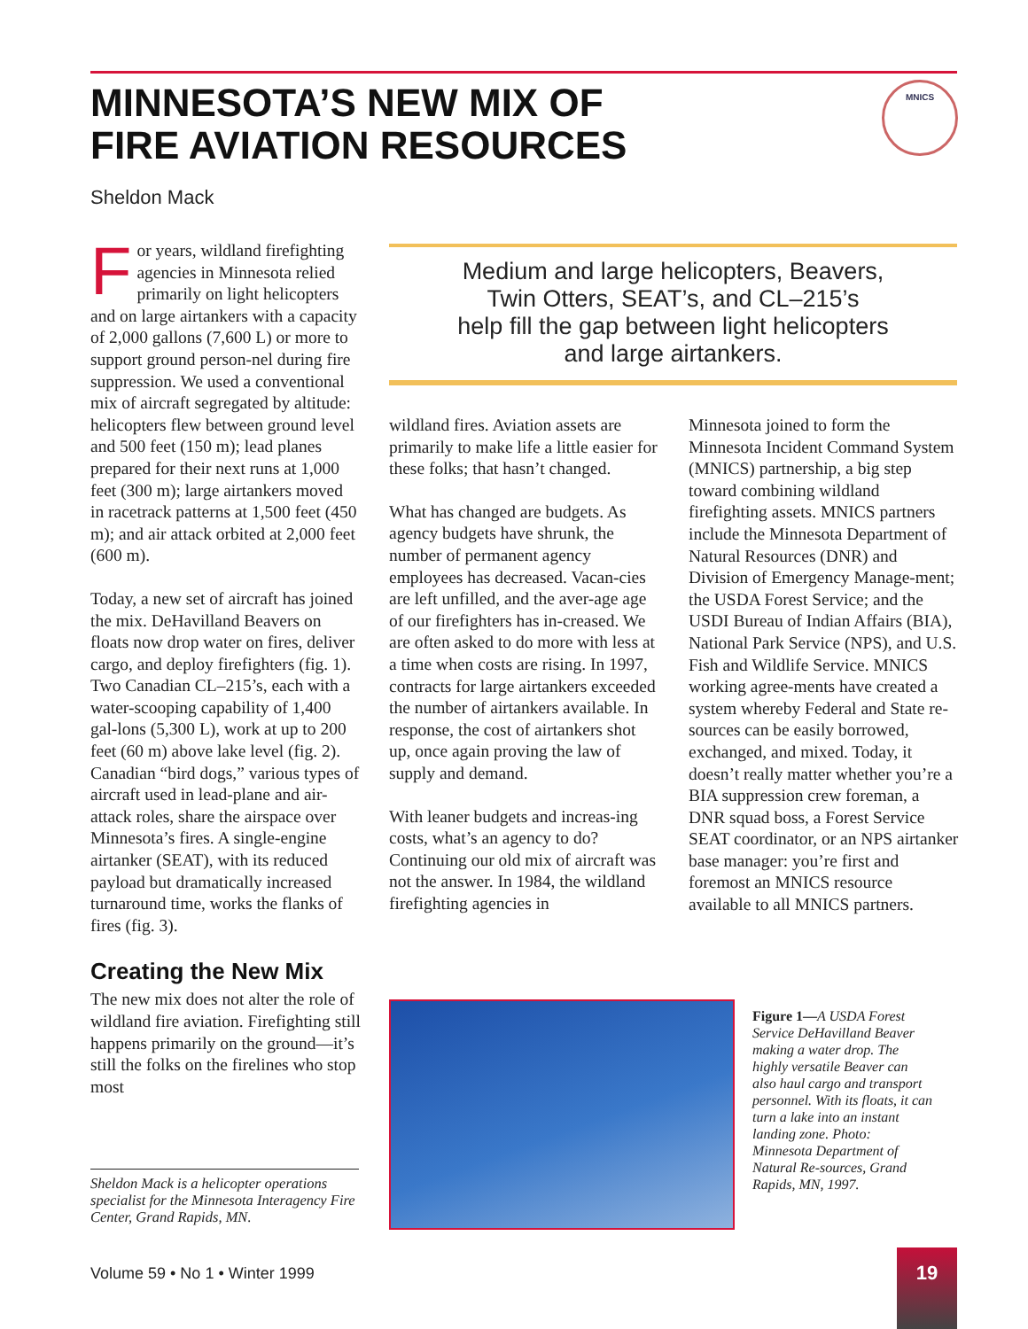MINNESOTA’S NEW MIX OF
FIRE AVIATION RESOURCES
MNICS
Sheldon Mack
For years, wildland firefighting agencies in Minnesota relied primarily on light helicopters and on large airtankers with a capacity of 2,000 gallons (7,600 L) or more to support ground person-nel during fire suppression. We used a conventional mix of aircraft segregated by altitude: helicopters flew between ground level and 500 feet (150 m); lead planes prepared for their next runs at 1,000 feet (300 m); large airtankers moved in racetrack patterns at 1,500 feet (450 m); and air attack orbited at 2,000 feet (600 m).
Today, a new set of aircraft has joined the mix. DeHavilland Beavers on floats now drop water on fires, deliver cargo, and deploy firefighters (fig. 1). Two Canadian CL–215’s, each with a water-scooping capability of 1,400 gal-lons (5,300 L), work at up to 200 feet (60 m) above lake level (fig. 2). Canadian “bird dogs,” various types of aircraft used in lead-plane and air-attack roles, share the airspace over Minnesota’s fires. A single-engine airtanker (SEAT), with its reduced payload but dramatically increased turnaround time, works the flanks of fires (fig. 3).
Creating the New Mix
The new mix does not alter the role of wildland fire aviation. Firefighting still happens primarily on the ground—it’s still the folks on the firelines who stop most
Medium and large helicopters, Beavers,
Twin Otters, SEAT’s, and CL–215’s
help fill the gap between light helicopters
and large airtankers.
wildland fires. Aviation assets are primarily to make life a little easier for these folks; that hasn’t changed.
What has changed are budgets. As agency budgets have shrunk, the number of permanent agency employees has decreased. Vacan-cies are left unfilled, and the aver-age age of our firefighters has in-creased. We are often asked to do more with less at a time when costs are rising. In 1997, contracts for large airtankers exceeded the number of airtankers available. In response, the cost of airtankers shot up, once again proving the law of supply and demand.
With leaner budgets and increas-ing costs, what’s an agency to do? Continuing our old mix of aircraft was not the answer. In 1984, the wildland firefighting agencies in
Minnesota joined to form the Minnesota Incident Command System (MNICS) partnership, a big step toward combining wildland firefighting assets. MNICS partners include the Minnesota Department of Natural Resources (DNR) and Division of Emergency Manage-ment; the USDA Forest Service; and the USDI Bureau of Indian Affairs (BIA), National Park Service (NPS), and U.S. Fish and Wildlife Service. MNICS working agree-ments have created a system whereby Federal and State re-sources can be easily borrowed, exchanged, and mixed. Today, it doesn’t really matter whether you’re a BIA suppression crew foreman, a DNR squad boss, a Forest Service SEAT coordinator, or an NPS airtanker base manager: you’re first and foremost an MNICS resource available to all MNICS partners.
Sheldon Mack is a helicopter operations specialist for the Minnesota Interagency Fire Center, Grand Rapids, MN.
Figure 1—A USDA Forest Service DeHavilland Beaver making a water drop. The highly versatile Beaver can also haul cargo and transport personnel. With its floats, it can turn a lake into an instant landing zone. Photo: Minnesota Department of Natural Re-sources, Grand Rapids, MN, 1997.
Volume 59 • No 1 • Winter 1999
19